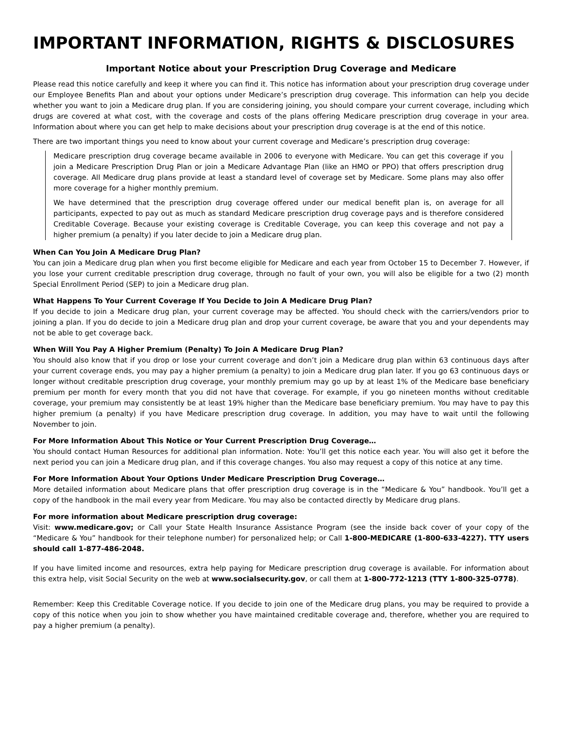IMPORTANT INFORMATION, RIGHTS & DISCLOSURES
Important Notice about your Prescription Drug Coverage and Medicare
Please read this notice carefully and keep it where you can find it. This notice has information about your prescription drug coverage under our Employee Benefits Plan and about your options under Medicare’s prescription drug coverage. This information can help you decide whether you want to join a Medicare drug plan. If you are considering joining, you should compare your current coverage, including which drugs are covered at what cost, with the coverage and costs of the plans offering Medicare prescription drug coverage in your area. Information about where you can get help to make decisions about your prescription drug coverage is at the end of this notice.
There are two important things you need to know about your current coverage and Medicare’s prescription drug coverage:
Medicare prescription drug coverage became available in 2006 to everyone with Medicare. You can get this coverage if you join a Medicare Prescription Drug Plan or join a Medicare Advantage Plan (like an HMO or PPO) that offers prescription drug coverage. All Medicare drug plans provide at least a standard level of coverage set by Medicare. Some plans may also offer more coverage for a higher monthly premium.
We have determined that the prescription drug coverage offered under our medical benefit plan is, on average for all participants, expected to pay out as much as standard Medicare prescription drug coverage pays and is therefore considered Creditable Coverage. Because your existing coverage is Creditable Coverage, you can keep this coverage and not pay a higher premium (a penalty) if you later decide to join a Medicare drug plan.
When Can You Join A Medicare Drug Plan?
You can join a Medicare drug plan when you first become eligible for Medicare and each year from October 15 to December 7. However, if you lose your current creditable prescription drug coverage, through no fault of your own, you will also be eligible for a two (2) month Special Enrollment Period (SEP) to join a Medicare drug plan.
What Happens To Your Current Coverage If You Decide to Join A Medicare Drug Plan?
If you decide to join a Medicare drug plan, your current coverage may be affected. You should check with the carriers/vendors prior to joining a plan. If you do decide to join a Medicare drug plan and drop your current coverage, be aware that you and your dependents may not be able to get coverage back.
When Will You Pay A Higher Premium (Penalty) To Join A Medicare Drug Plan?
You should also know that if you drop or lose your current coverage and don’t join a Medicare drug plan within 63 continuous days after your current coverage ends, you may pay a higher premium (a penalty) to join a Medicare drug plan later. If you go 63 continuous days or longer without creditable prescription drug coverage, your monthly premium may go up by at least 1% of the Medicare base beneficiary premium per month for every month that you did not have that coverage. For example, if you go nineteen months without creditable coverage, your premium may consistently be at least 19% higher than the Medicare base beneficiary premium. You may have to pay this higher premium (a penalty) if you have Medicare prescription drug coverage. In addition, you may have to wait until the following November to join.
For More Information About This Notice or Your Current Prescription Drug Coverage…
You should contact Human Resources for additional plan information. Note: You’ll get this notice each year. You will also get it before the next period you can join a Medicare drug plan, and if this coverage changes. You also may request a copy of this notice at any time.
For More Information About Your Options Under Medicare Prescription Drug Coverage…
More detailed information about Medicare plans that offer prescription drug coverage is in the “Medicare & You” handbook. You’ll get a copy of the handbook in the mail every year from Medicare. You may also be contacted directly by Medicare drug plans.
For more information about Medicare prescription drug coverage:
Visit: www.medicare.gov; or Call your State Health Insurance Assistance Program (see the inside back cover of your copy of the “Medicare & You” handbook for their telephone number) for personalized help; or Call 1-800-MEDICARE (1-800-633-4227). TTY users should call 1-877-486-2048.
If you have limited income and resources, extra help paying for Medicare prescription drug coverage is available. For information about this extra help, visit Social Security on the web at www.socialsecurity.gov, or call them at 1-800-772-1213 (TTY 1-800-325-0778).
Remember: Keep this Creditable Coverage notice. If you decide to join one of the Medicare drug plans, you may be required to provide a copy of this notice when you join to show whether you have maintained creditable coverage and, therefore, whether you are required to pay a higher premium (a penalty).